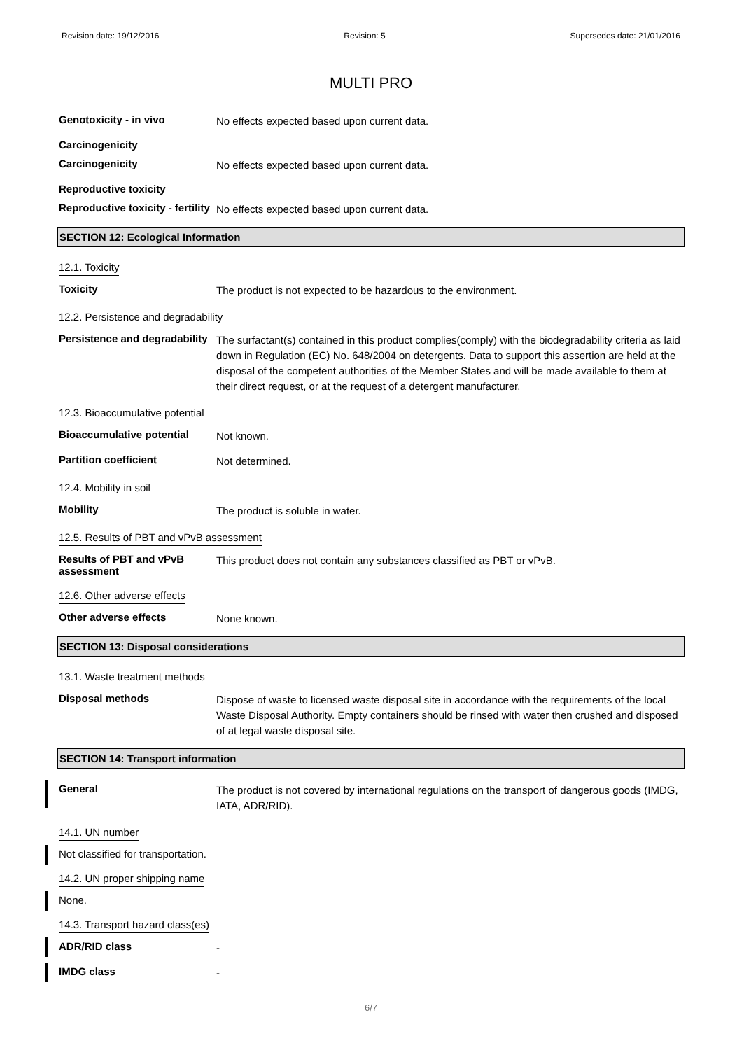Revision date: 19/12/2016 Revision: 5 Supersedes date: 21/01/2016
MULTI PRO
Genotoxicity - in vivo
No effects expected based upon current data.
Carcinogenicity
Carcinogenicity
No effects expected based upon current data.
Reproductive toxicity
Reproductive toxicity - fertility
No effects expected based upon current data.
SECTION 12: Ecological Information
12.1. Toxicity
Toxicity
The product is not expected to be hazardous to the environment.
12.2. Persistence and degradability
Persistence and degradability
The surfactant(s) contained in this product complies(comply) with the biodegradability criteria as laid down in Regulation (EC) No. 648/2004 on detergents. Data to support this assertion are held at the disposal of the competent authorities of the Member States and will be made available to them at their direct request, or at the request of a detergent manufacturer.
12.3. Bioaccumulative potential
Bioaccumulative potential
Not known.
Partition coefficient
Not determined.
12.4. Mobility in soil
Mobility
The product is soluble in water.
12.5. Results of PBT and vPvB assessment
Results of PBT and vPvB assessment
This product does not contain any substances classified as PBT or vPvB.
12.6. Other adverse effects
Other adverse effects
None known.
SECTION 13: Disposal considerations
13.1. Waste treatment methods
Disposal methods
Dispose of waste to licensed waste disposal site in accordance with the requirements of the local Waste Disposal Authority. Empty containers should be rinsed with water then crushed and disposed of at legal waste disposal site.
SECTION 14: Transport information
General
The product is not covered by international regulations on the transport of dangerous goods (IMDG, IATA, ADR/RID).
14.1. UN number
Not classified for transportation.
14.2. UN proper shipping name
None.
14.3. Transport hazard class(es)
ADR/RID class
-
IMDG class
-
6/7